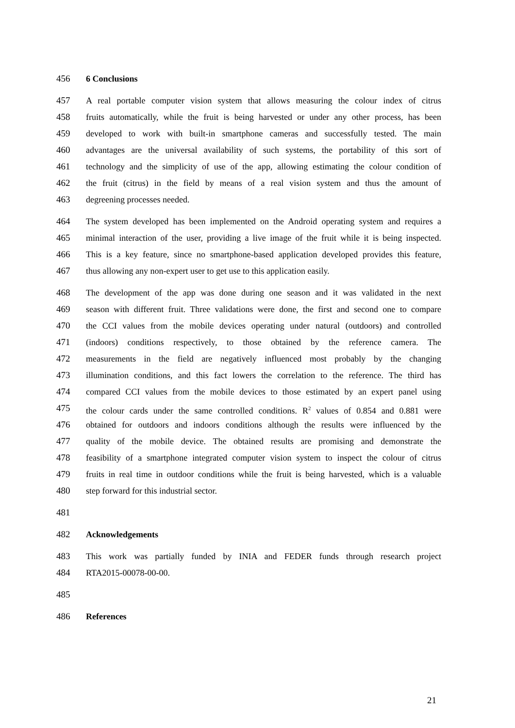456 6 Conclusions
457 A real portable computer vision system that allows measuring the colour index of citrus
458 fruits automatically, while the fruit is being harvested or under any other process, has been
459 developed to work with built-in smartphone cameras and successfully tested. The main
460 advantages are the universal availability of such systems, the portability of this sort of
461 technology and the simplicity of use of the app, allowing estimating the colour condition of
462 the fruit (citrus) in the field by means of a real vision system and thus the amount of
463 degreening processes needed.
464 The system developed has been implemented on the Android operating system and requires a
465 minimal interaction of the user, providing a live image of the fruit while it is being inspected.
466 This is a key feature, since no smartphone-based application developed provides this feature,
467 thus allowing any non-expert user to get use to this application easily.
468 The development of the app was done during one season and it was validated in the next
469 season with different fruit. Three validations were done, the first and second one to compare
470 the CCI values from the mobile devices operating under natural (outdoors) and controlled
471 (indoors) conditions respectively, to those obtained by the reference camera. The
472 measurements in the field are negatively influenced most probably by the changing
473 illumination conditions, and this fact lowers the correlation to the reference. The third has
474 compared CCI values from the mobile devices to those estimated by an expert panel using
475 the colour cards under the same controlled conditions. R<sup>2</sup> values of 0.854 and 0.881 were
476 obtained for outdoors and indoors conditions although the results were influenced by the
477 quality of the mobile device. The obtained results are promising and demonstrate the
478 feasibility of a smartphone integrated computer vision system to inspect the colour of citrus
479 fruits in real time in outdoor conditions while the fruit is being harvested, which is a valuable
480 step forward for this industrial sector.
481
482 Acknowledgements
483 This work was partially funded by INIA and FEDER funds through research project
484 RTA2015-00078-00-00.
485
486 References
21